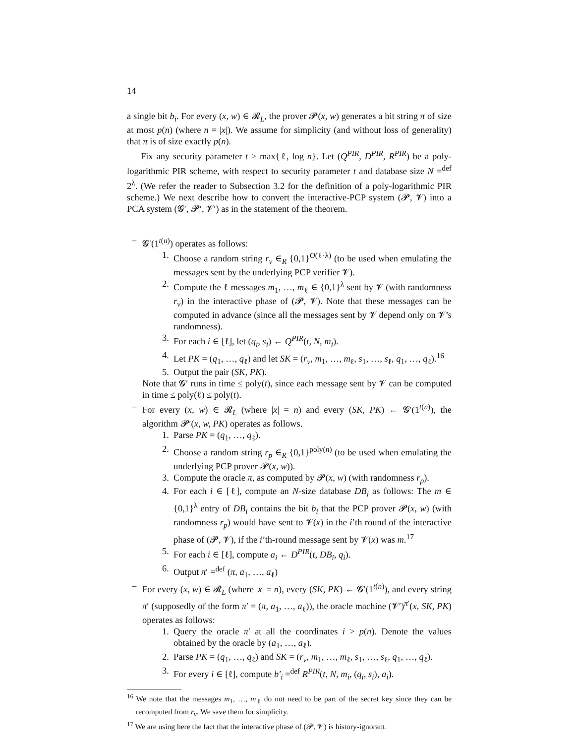14
a single bit b<sub>i</sub>. For every (x, w) ∈ 𝓡<sub>L</sub>, the prover 𝓟(x, w) generates a bit string π of size at most p(n) (where n = |x|). We assume for simplicity (and without loss of generality) that π is of size exactly p(n).
Fix any security parameter t ≥ max{ℓ, log n}. Let (Q<sup>PIR</sup>, D<sup>PIR</sup>, R<sup>PIR</sup>) be a poly-logarithmic PIR scheme, with respect to security parameter t and database size N =<sup>def</sup> 2<sup>λ</sup>. (We refer the reader to Subsection 3.2 for the definition of a poly-logarithmic PIR scheme.) We next describe how to convert the interactive-PCP system (𝓟, 𝓥) into a PCA system (𝓖′, 𝓟′, 𝓥′) as in the statement of the theorem.
– 𝓖′(1<sup>t(n)</sup>) operates as follows:
1. Choose a random string r<sub>v</sub> ∈<sub>R</sub> {0,1}<sup>O(ℓ·λ)</sup> (to be used when emulating the messages sent by the underlying PCP verifier 𝓥).
2. Compute the ℓ messages m<sub>1</sub>, …, m<sub>ℓ</sub> ∈ {0,1}<sup>λ</sup> sent by 𝓥 (with randomness r<sub>v</sub>) in the interactive phase of (𝓟, 𝓥). Note that these messages can be computed in advance (since all the messages sent by 𝓥 depend only on 𝓥’s randomness).
3. For each i ∈ [ℓ], let (q<sub>i</sub>, s<sub>i</sub>) ← Q<sup>PIR</sup>(t, N, m<sub>i</sub>).
4. Let PK = (q<sub>1</sub>, …, q<sub>ℓ</sub>) and let SK = (r<sub>v</sub>, m<sub>1</sub>, …, m<sub>ℓ</sub>, s<sub>1</sub>, …, s<sub>ℓ</sub>, q<sub>1</sub>, …, q<sub>ℓ</sub>).<sup>16</sup>
5. Output the pair (SK, PK).
Note that 𝓖′ runs in time ≤ poly(t), since each message sent by 𝓥 can be computed in time ≤ poly(ℓ) ≤ poly(t).
– For every (x, w) ∈ 𝓡<sub>L</sub> (where |x| = n) and every (SK, PK) ← 𝓖′(1<sup>t(n)</sup>), the algorithm 𝓟′(x, w, PK) operates as follows.
1. Parse PK = (q<sub>1</sub>, …, q<sub>ℓ</sub>).
2. Choose a random string r<sub>p</sub> ∈<sub>R</sub> {0,1}<sup>poly(n)</sup> (to be used when emulating the underlying PCP prover 𝓟(x, w)).
3. Compute the oracle π, as computed by 𝓟(x, w) (with randomness r<sub>p</sub>).
4. For each i ∈ [ℓ], compute an N-size database DB<sub>i</sub> as follows: The m ∈ {0,1}<sup>λ</sup> entry of DB<sub>i</sub> contains the bit b<sub>i</sub> that the PCP prover 𝓟(x, w) (with randomness r<sub>p</sub>) would have sent to 𝓥(x) in the i’th round of the interactive phase of (𝓟, 𝓥), if the i’th-round message sent by 𝓥(x) was m.<sup>17</sup>
5. For each i ∈ [ℓ], compute a<sub>i</sub> ← D<sup>PIR</sup>(t, DB<sub>i</sub>, q<sub>i</sub>).
6. Output π′ =<sup>def</sup> (π, a<sub>1</sub>, …, a<sub>ℓ</sub>)
– For every (x, w) ∈ 𝓡<sub>L</sub> (where |x| = n), every (SK, PK) ← 𝓖′(1<sup>t(n)</sup>), and every string π′ (supposedly of the form π′ = (π, a<sub>1</sub>, …, a<sub>ℓ</sub>)), the oracle machine (𝓥′)<sup>π′</sup>(x, SK, PK) operates as follows:
1. Query the oracle π′ at all the coordinates i > p(n). Denote the values obtained by the oracle by (a<sub>1</sub>, …, a<sub>ℓ</sub>).
2. Parse PK = (q<sub>1</sub>, …, q<sub>ℓ</sub>) and SK = (r<sub>v</sub>, m<sub>1</sub>, …, m<sub>ℓ</sub>, s<sub>1</sub>, …, s<sub>ℓ</sub>, q<sub>1</sub>, …, q<sub>ℓ</sub>).
3. For every i ∈ [ℓ], compute b′<sub>i</sub> =<sup>def</sup> R<sup>PIR</sup>(t, N, m<sub>i</sub>, (q<sub>i</sub>, s<sub>i</sub>), a<sub>i</sub>).
<sup>16</sup> We note that the messages m<sub>1</sub>, …, m<sub>ℓ</sub> do not need to be part of the secret key since they can be recomputed from r<sub>v</sub>. We save them for simplicity.
<sup>17</sup> We are using here the fact that the interactive phase of (𝓟, 𝓥) is history-ignorant.